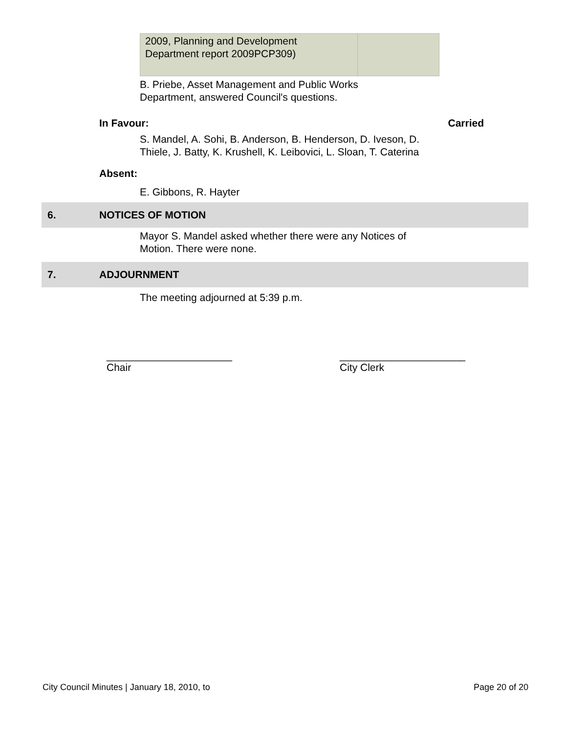| 2009, Planning and Development Department report 2009PCP309) | |
B. Priebe, Asset Management and Public Works
Department, answered Council's questions.
In Favour: Carried
S. Mandel, A. Sohi, B. Anderson, B. Henderson, D. Iveson, D. Thiele, J. Batty, K. Krushell, K. Leibovici, L. Sloan, T. Caterina
Absent:
E. Gibbons, R. Hayter
6. NOTICES OF MOTION
Mayor S. Mandel asked whether there were any Notices of
Motion. There were none.
7. ADJOURNMENT
The meeting adjourned at 5:39 p.m.
______________________
Chair
______________________
City Clerk
City Council Minutes | January 18, 2010, to Page 20 of 20